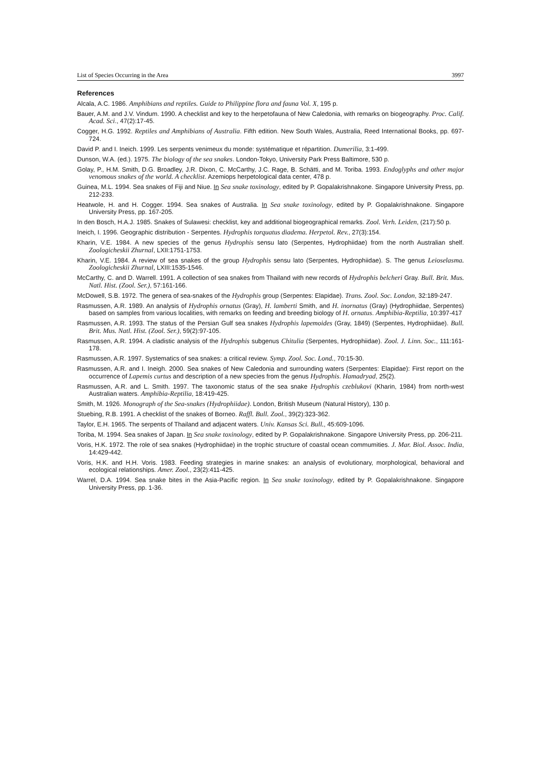List of Species Occurring in the Area 3997
References
Alcala, A.C. 1986. Amphibians and reptiles. Guide to Philippine flora and fauna Vol. X, 195 p.
Bauer, A.M. and J.V. Vindum. 1990. A checklist and key to the herpetofauna of New Caledonia, with remarks on biogeography. Proc. Calif. Acad. Sci., 47(2):17-45.
Cogger, H.G. 1992. Reptiles and Amphibians of Australia. Fifth edition. New South Wales, Australia, Reed International Books, pp. 697-724.
David P. and I. Ineich. 1999. Les serpents venimeux du monde: systématique et répartition. Dumerilia, 3:1-499.
Dunson, W.A. (ed.). 1975. The biology of the sea snakes. London-Tokyo, University Park Press Baltimore, 530 p.
Golay, P., H.M. Smith, D.G. Broadley, J.R. Dixon, C. McCarthy, J.C. Rage, B. Schätti, and M. Toriba. 1993. Endoglyphs and other major venomous snakes of the world. A checklist. Azemiops herpetological data center, 478 p.
Guinea, M.L. 1994. Sea snakes of Fiji and Niue. In Sea snake toxinology, edited by P. Gopalakrishnakone. Singapore University Press, pp. 212-233.
Heatwole, H. and H. Cogger. 1994. Sea snakes of Australia. In Sea snake toxinology, edited by P. Gopalakrishnakone. Singapore University Press, pp. 167-205.
In den Bosch, H.A.J. 1985. Snakes of Sulawesi: checklist, key and additional biogeographical remarks. Zool. Verh. Leiden, (217):50 p.
Ineich, I. 1996. Geographic distribution - Serpentes. Hydrophis torquatus diadema. Herpetol. Rev., 27(3):154.
Kharin, V.E. 1984. A new species of the genus Hydrophis sensu lato (Serpentes, Hydrophiidae) from the north Australian shelf. Zoologicheskii Zhurnal, LXII:1751-1753.
Kharin, V.E. 1984. A review of sea snakes of the group Hydrophis sensu lato (Serpentes, Hydrophiidae). S. The genus Leioselasma. Zoologicheskii Zhurnal, LXIII:1535-1546.
McCarthy, C. and D. Warrell. 1991. A collection of sea snakes from Thailand with new records of Hydrophis belcheri Gray. Bull. Brit. Mus. Natl. Hist. (Zool. Ser.), 57:161-166.
McDowell, S.B. 1972. The genera of sea-snakes of the Hydrophis group (Serpentes: Elapidae). Trans. Zool. Soc. London, 32:189-247.
Rasmussen, A.R. 1989. An analysis of Hydrophis ornatus (Gray), H. lamberti Smith, and H. inornatus (Gray) (Hydrophiidae, Serpentes) based on samples from various localities, with remarks on feeding and breeding biology of H. ornatus. Amphibia-Reptilia, 10:397-417
Rasmussen, A.R. 1993. The status of the Persian Gulf sea snakes Hydrophis lapemoides (Gray, 1849) (Serpentes, Hydrophiidae). Bull. Brit. Mus. Natl. Hist. (Zool. Ser.), 59(2):97-105.
Rasmussen, A.R. 1994. A cladistic analysis of the Hydrophis subgenus Chitulia (Serpentes, Hydrophiidae). Zool. J. Linn. Soc., 111:161-178.
Rasmussen, A.R. 1997. Systematics of sea snakes: a critical review. Symp. Zool. Soc. Lond., 70:15-30.
Rasmussen, A.R. and I. Ineigh. 2000. Sea snakes of New Caledonia and surrounding waters (Serpentes: Elapidae): First report on the occurrence of Lapemis curtus and description of a new species from the genus Hydrophis. Hamadryad, 25(2).
Rasmussen, A.R. and L. Smith. 1997. The taxonomic status of the sea snake Hydrophis czeblukovi (Kharin, 1984) from north-west Australian waters. Amphibia-Reptilia, 18:419-425.
Smith, M. 1926. Monograph of the Sea-snakes (Hydrophiidae). London, British Museum (Natural History), 130 p.
Stuebing, R.B. 1991. A checklist of the snakes of Borneo. Raffl. Bull. Zool., 39(2):323-362.
Taylor, E.H. 1965. The serpents of Thailand and adjacent waters. Univ. Kansas Sci. Bull., 45:609-1096.
Toriba, M. 1994. Sea snakes of Japan. In Sea snake toxinology, edited by P. Gopalakrishnakone. Singapore University Press, pp. 206-211.
Voris, H.K. 1972. The role of sea snakes (Hydrophiidae) in the trophic structure of coastal ocean commumities. J. Mar. Biol. Assoc. India, 14:429-442.
Voris, H.K. and H.H. Voris. 1983. Feeding strategies in marine snakes: an analysis of evolutionary, morphological, behavioral and ecological relationships. Amer. Zool., 23(2):411-425.
Warrel, D.A. 1994. Sea snake bites in the Asia-Pacific region. In Sea snake toxinology, edited by P. Gopalakrishnakone. Singapore University Press, pp. 1-36.